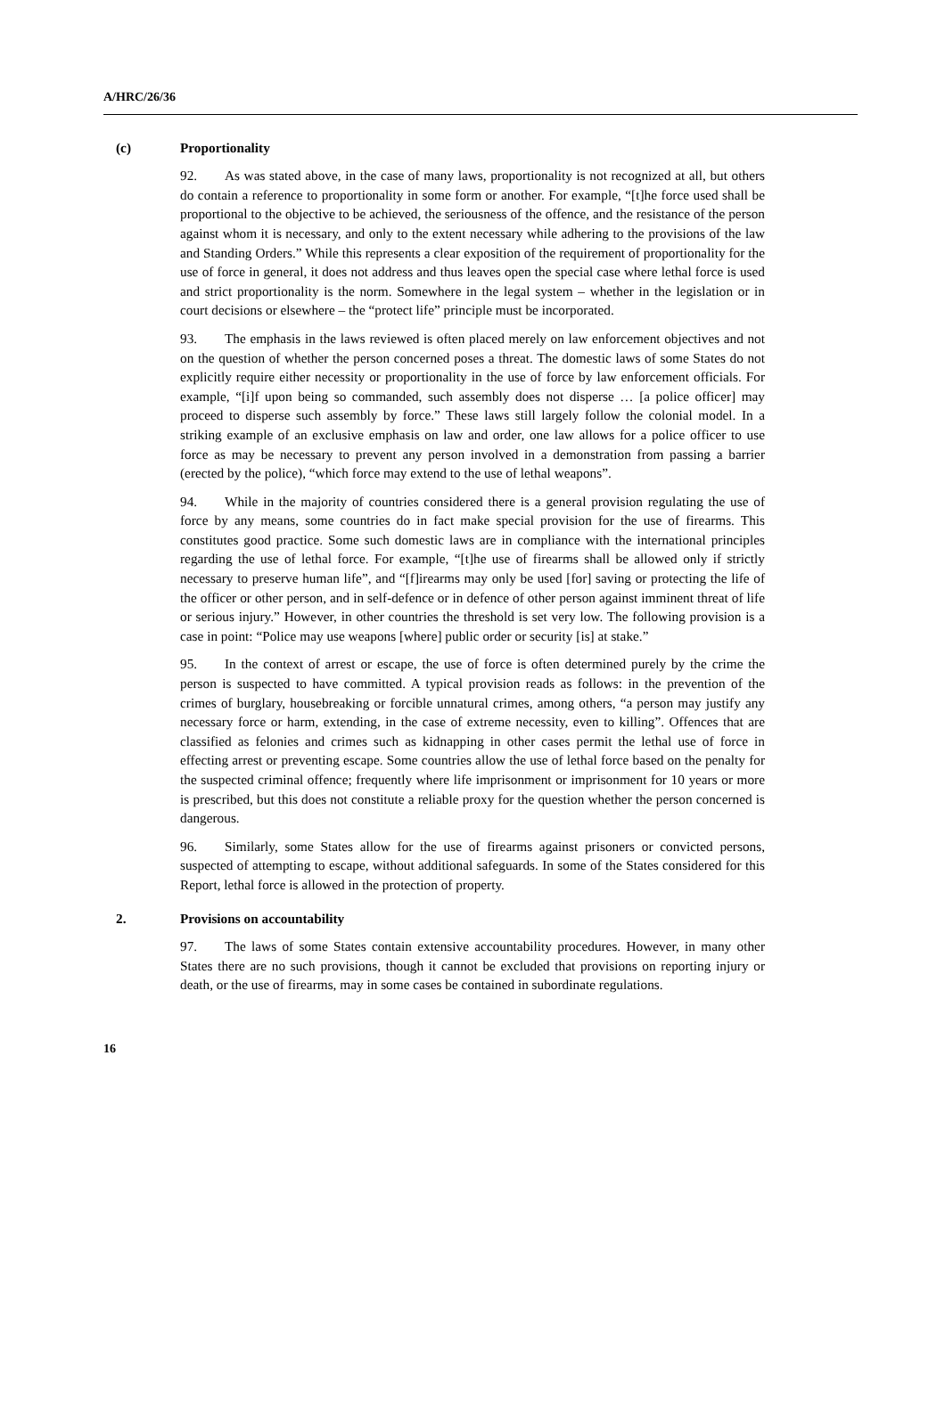A/HRC/26/36
(c) Proportionality
92. As was stated above, in the case of many laws, proportionality is not recognized at all, but others do contain a reference to proportionality in some form or another. For example, “[t]he force used shall be proportional to the objective to be achieved, the seriousness of the offence, and the resistance of the person against whom it is necessary, and only to the extent necessary while adhering to the provisions of the law and Standing Orders.” While this represents a clear exposition of the requirement of proportionality for the use of force in general, it does not address and thus leaves open the special case where lethal force is used and strict proportionality is the norm. Somewhere in the legal system – whether in the legislation or in court decisions or elsewhere – the “protect life” principle must be incorporated.
93. The emphasis in the laws reviewed is often placed merely on law enforcement objectives and not on the question of whether the person concerned poses a threat. The domestic laws of some States do not explicitly require either necessity or proportionality in the use of force by law enforcement officials. For example, “[i]f upon being so commanded, such assembly does not disperse … [a police officer] may proceed to disperse such assembly by force.” These laws still largely follow the colonial model. In a striking example of an exclusive emphasis on law and order, one law allows for a police officer to use force as may be necessary to prevent any person involved in a demonstration from passing a barrier (erected by the police), “which force may extend to the use of lethal weapons”.
94. While in the majority of countries considered there is a general provision regulating the use of force by any means, some countries do in fact make special provision for the use of firearms. This constitutes good practice. Some such domestic laws are in compliance with the international principles regarding the use of lethal force. For example, “[t]he use of firearms shall be allowed only if strictly necessary to preserve human life”, and “[f]irearms may only be used [for] saving or protecting the life of the officer or other person, and in self-defence or in defence of other person against imminent threat of life or serious injury.” However, in other countries the threshold is set very low. The following provision is a case in point: “Police may use weapons [where] public order or security [is] at stake.”
95. In the context of arrest or escape, the use of force is often determined purely by the crime the person is suspected to have committed. A typical provision reads as follows: in the prevention of the crimes of burglary, housebreaking or forcible unnatural crimes, among others, “a person may justify any necessary force or harm, extending, in the case of extreme necessity, even to killing”. Offences that are classified as felonies and crimes such as kidnapping in other cases permit the lethal use of force in effecting arrest or preventing escape. Some countries allow the use of lethal force based on the penalty for the suspected criminal offence; frequently where life imprisonment or imprisonment for 10 years or more is prescribed, but this does not constitute a reliable proxy for the question whether the person concerned is dangerous.
96. Similarly, some States allow for the use of firearms against prisoners or convicted persons, suspected of attempting to escape, without additional safeguards. In some of the States considered for this Report, lethal force is allowed in the protection of property.
2. Provisions on accountability
97. The laws of some States contain extensive accountability procedures. However, in many other States there are no such provisions, though it cannot be excluded that provisions on reporting injury or death, or the use of firearms, may in some cases be contained in subordinate regulations.
16